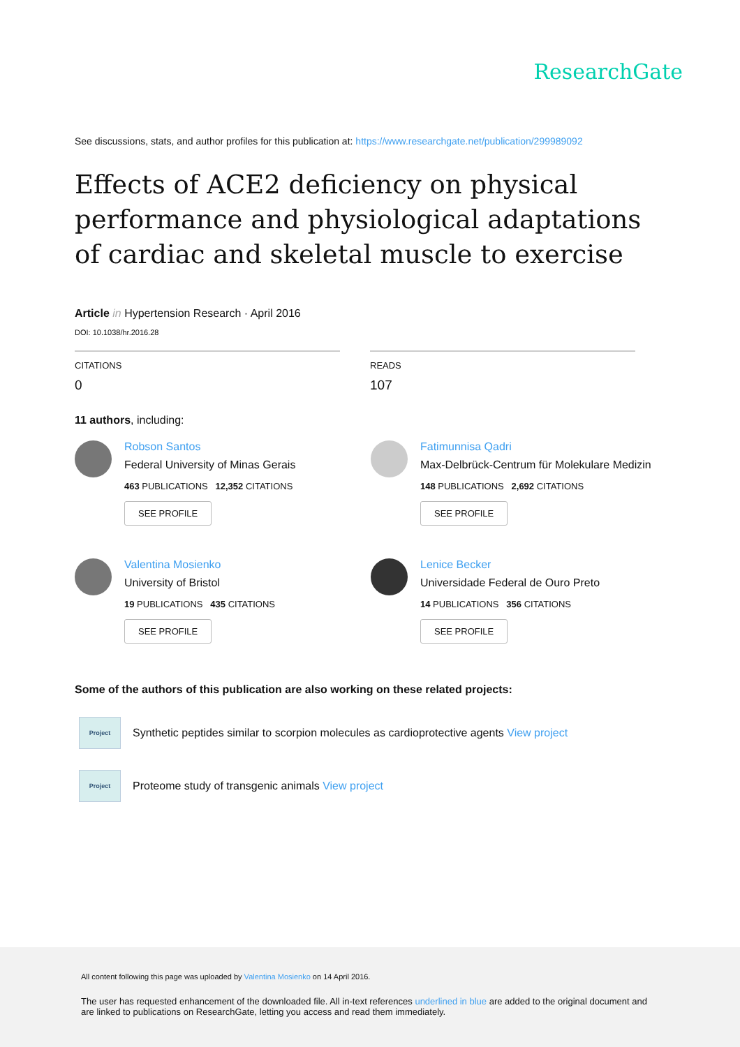ResearchGate
See discussions, stats, and author profiles for this publication at: https://www.researchgate.net/publication/299989092
Effects of ACE2 deficiency on physical performance and physiological adaptations of cardiac and skeletal muscle to exercise
Article in Hypertension Research · April 2016
DOI: 10.1038/hr.2016.28
CITATIONS
0
READS
107
11 authors, including:
Robson Santos
Federal University of Minas Gerais
463 PUBLICATIONS 12,352 CITATIONS
SEE PROFILE
Fatimunnisa Qadri
Max-Delbrück-Centrum für Molekulare Medizin
148 PUBLICATIONS 2,692 CITATIONS
SEE PROFILE
Valentina Mosienko
University of Bristol
19 PUBLICATIONS 435 CITATIONS
SEE PROFILE
Lenice Becker
Universidade Federal de Ouro Preto
14 PUBLICATIONS 356 CITATIONS
SEE PROFILE
Some of the authors of this publication are also working on these related projects:
Project
Synthetic peptides similar to scorpion molecules as cardioprotective agents View project
Project
Proteome study of transgenic animals View project
All content following this page was uploaded by Valentina Mosienko on 14 April 2016.
The user has requested enhancement of the downloaded file. All in-text references underlined in blue are added to the original document and are linked to publications on ResearchGate, letting you access and read them immediately.